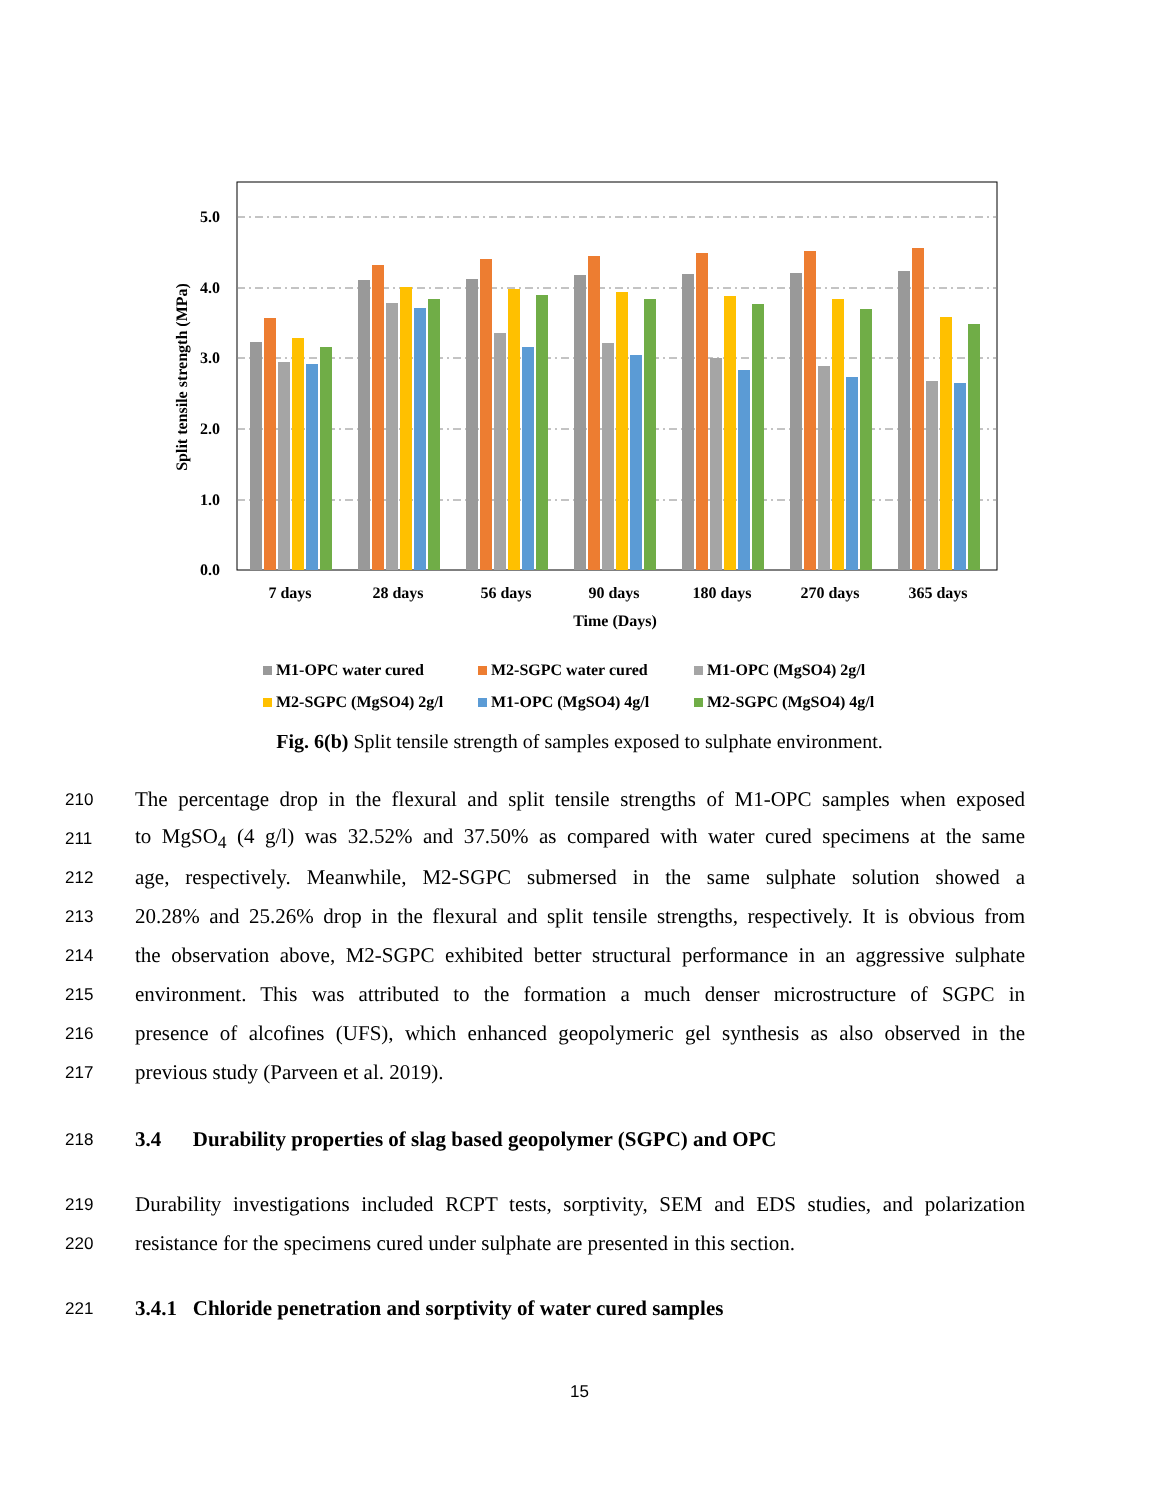5.0
4.0
3.0
2.0
1.0
0.0
Split tensile strength (MPa)
7 days
28 days
56 days
90 days
180 days
270 days
365 days
Time (Days)
M1-OPC water cured
M2-SGPC water cured
M1-OPC (MgSO4) 2g/l
M2-SGPC (MgSO4) 2g/l
M1-OPC (MgSO4) 4g/l
M2-SGPC (MgSO4) 4g/l
Fig. 6(b) Split tensile strength of samples exposed to sulphate environment.
210 The percentage drop in the flexural and split tensile strengths of M1-OPC samples when exposed
211 to MgSO<sub>4</sub> (4 g/l) was 32.52% and 37.50% as compared with water cured specimens at the same
212 age, respectively. Meanwhile, M2-SGPC submersed in the same sulphate solution showed a
213 20.28% and 25.26% drop in the flexural and split tensile strengths, respectively. It is obvious from
214 the observation above, M2-SGPC exhibited better structural performance in an aggressive sulphate
215 environment. This was attributed to the formation a much denser microstructure of SGPC in
216 presence of alcofines (UFS), which enhanced geopolymeric gel synthesis as also observed in the
217 previous study (Parveen et al. 2019).
218
3.4 Durability properties of slag based geopolymer (SGPC) and OPC
219 Durability investigations included RCPT tests, sorptivity, SEM and EDS studies, and polarization
220 resistance for the specimens cured under sulphate are presented in this section.
221
3.4.1 Chloride penetration and sorptivity of water cured samples
15